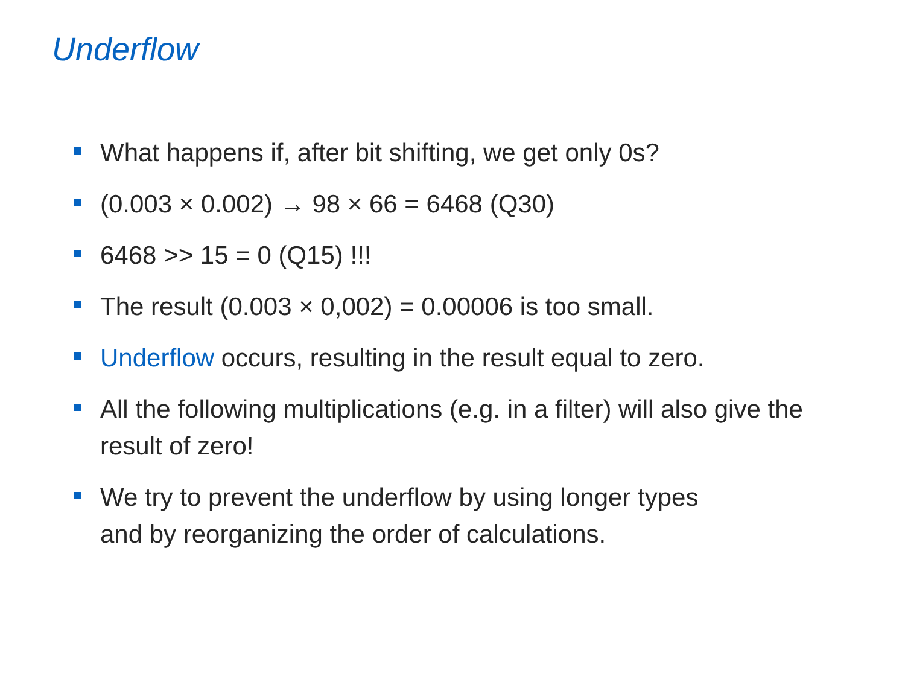Underflow
What happens if, after bit shifting, we get only 0s?
(0.003 × 0.002) → 98 × 66 = 6468 (Q30)
6468 >> 15 = 0 (Q15) !!!
The result (0.003 × 0,002) = 0.00006 is too small.
Underflow occurs, resulting in the result equal to zero.
All the following multiplications (e.g. in a filter) will also give the result of zero!
We try to prevent the underflow by using longer types
and by reorganizing the order of calculations.